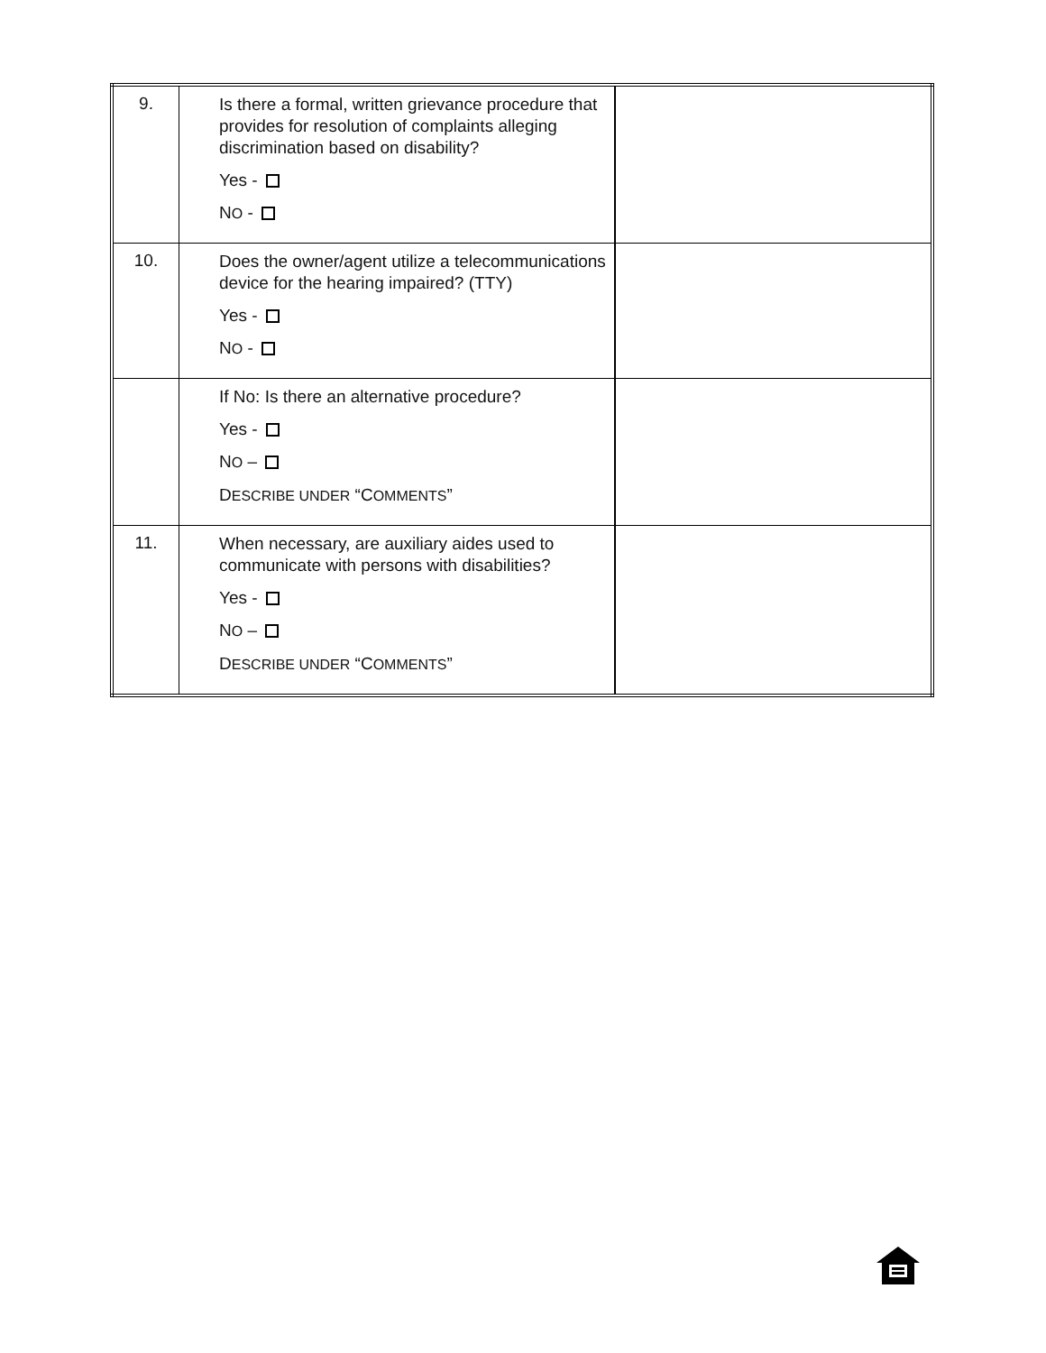| 9. | Is there a formal, written grievance procedure that provides for resolution of complaints alleging discrimination based on disability? Yes - N O - | |
| 10. | Does the owner/agent utilize a telecommunications device for the hearing impaired? (TTY) Yes - N O - | |
| | If No: Is there an alternative procedure? Yes - N O – D ESCRIBE UNDER “C OMMENTS ” | |
| 11. | When necessary, are auxiliary aides used to communicate with persons with disabilities? Yes - N O – D ESCRIBE UNDER “C OMMENTS ” | |